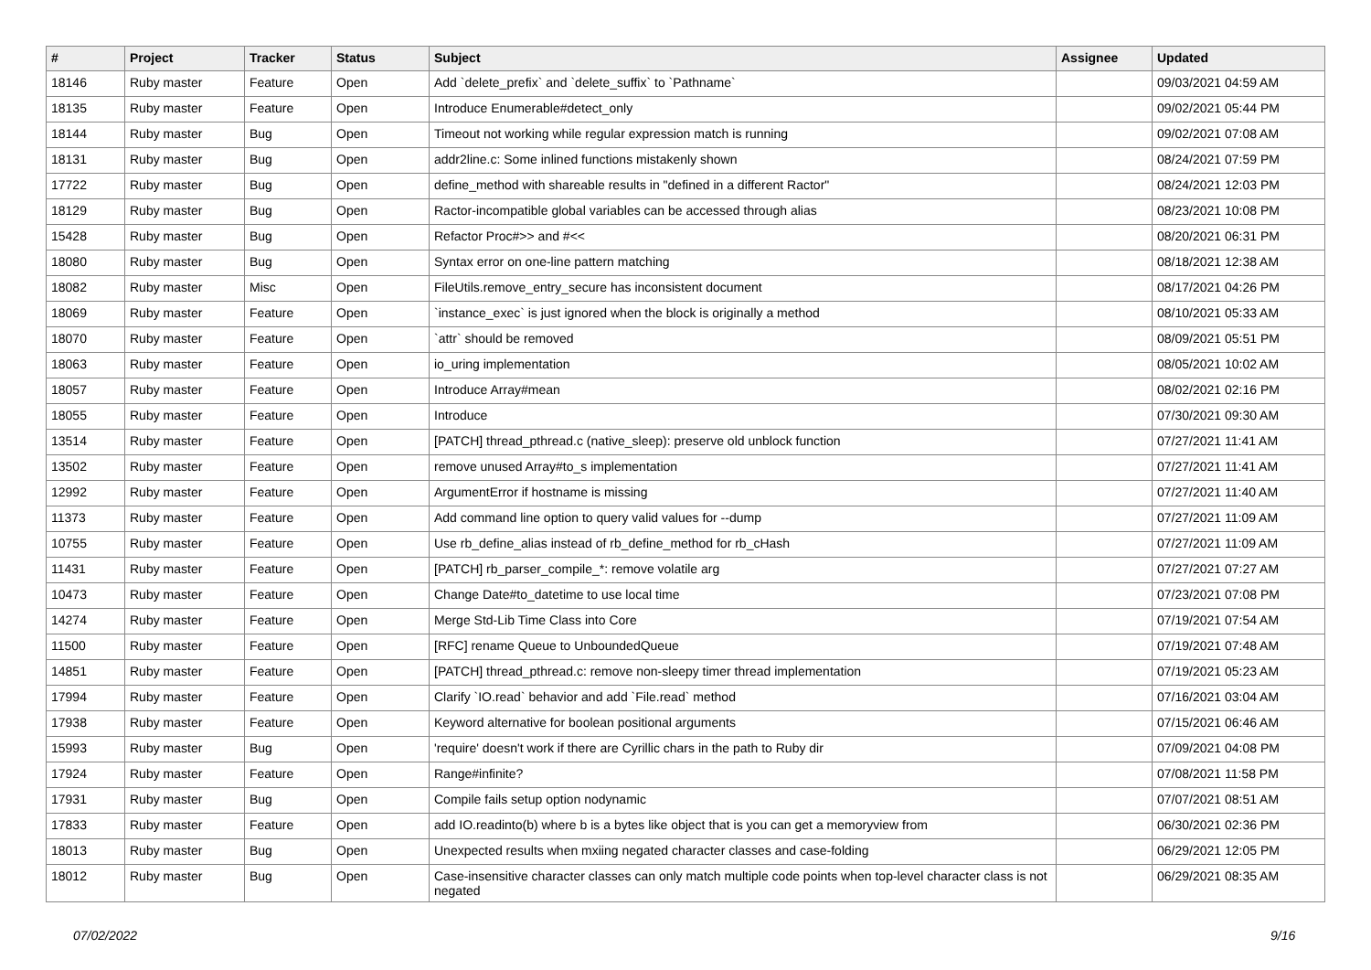| # | Project | Tracker | Status | Subject | Assignee | Updated |
| --- | --- | --- | --- | --- | --- | --- |
| 18146 | Ruby master | Feature | Open | Add `delete_prefix` and `delete_suffix` to `Pathname` | | 09/03/2021 04:59 AM |
| 18135 | Ruby master | Feature | Open | Introduce Enumerable#detect_only | | 09/02/2021 05:44 PM |
| 18144 | Ruby master | Bug | Open | Timeout not working while regular expression match is running | | 09/02/2021 07:08 AM |
| 18131 | Ruby master | Bug | Open | addr2line.c: Some inlined functions mistakenly shown | | 08/24/2021 07:59 PM |
| 17722 | Ruby master | Bug | Open | define_method with shareable results in "defined in a different Ractor" | | 08/24/2021 12:03 PM |
| 18129 | Ruby master | Bug | Open | Ractor-incompatible global variables can be accessed through alias | | 08/23/2021 10:08 PM |
| 15428 | Ruby master | Bug | Open | Refactor Proc#>> and #<< | | 08/20/2021 06:31 PM |
| 18080 | Ruby master | Bug | Open | Syntax error on one-line pattern matching | | 08/18/2021 12:38 AM |
| 18082 | Ruby master | Misc | Open | FileUtils.remove_entry_secure has inconsistent document | | 08/17/2021 04:26 PM |
| 18069 | Ruby master | Feature | Open | `instance_exec` is just ignored when the block is originally a method | | 08/10/2021 05:33 AM |
| 18070 | Ruby master | Feature | Open | `attr` should be removed | | 08/09/2021 05:51 PM |
| 18063 | Ruby master | Feature | Open | io_uring implementation | | 08/05/2021 10:02 AM |
| 18057 | Ruby master | Feature | Open | Introduce Array#mean | | 08/02/2021 02:16 PM |
| 18055 | Ruby master | Feature | Open | Introduce | | 07/30/2021 09:30 AM |
| 13514 | Ruby master | Feature | Open | [PATCH] thread_pthread.c (native_sleep): preserve old unblock function | | 07/27/2021 11:41 AM |
| 13502 | Ruby master | Feature | Open | remove unused Array#to_s implementation | | 07/27/2021 11:41 AM |
| 12992 | Ruby master | Feature | Open | ArgumentError if hostname is missing | | 07/27/2021 11:40 AM |
| 11373 | Ruby master | Feature | Open | Add command line option to query valid values for --dump | | 07/27/2021 11:09 AM |
| 10755 | Ruby master | Feature | Open | Use rb_define_alias instead of rb_define_method for rb_cHash | | 07/27/2021 11:09 AM |
| 11431 | Ruby master | Feature | Open | [PATCH] rb_parser_compile_*: remove volatile arg | | 07/27/2021 07:27 AM |
| 10473 | Ruby master | Feature | Open | Change Date#to_datetime to use local time | | 07/23/2021 07:08 PM |
| 14274 | Ruby master | Feature | Open | Merge Std-Lib Time Class into Core | | 07/19/2021 07:54 AM |
| 11500 | Ruby master | Feature | Open | [RFC] rename Queue to UnboundedQueue | | 07/19/2021 07:48 AM |
| 14851 | Ruby master | Feature | Open | [PATCH] thread_pthread.c: remove non-sleepy timer thread implementation | | 07/19/2021 05:23 AM |
| 17994 | Ruby master | Feature | Open | Clarify `IO.read` behavior and add `File.read` method | | 07/16/2021 03:04 AM |
| 17938 | Ruby master | Feature | Open | Keyword alternative for boolean positional arguments | | 07/15/2021 06:46 AM |
| 15993 | Ruby master | Bug | Open | 'require' doesn't work if there are Cyrillic chars in the path to Ruby dir | | 07/09/2021 04:08 PM |
| 17924 | Ruby master | Feature | Open | Range#infinite? | | 07/08/2021 11:58 PM |
| 17931 | Ruby master | Bug | Open | Compile fails setup option nodynamic | | 07/07/2021 08:51 AM |
| 17833 | Ruby master | Feature | Open | add IO.readinto(b) where b is a bytes like object that is you can get a memoryview from | | 06/30/2021 02:36 PM |
| 18013 | Ruby master | Bug | Open | Unexpected results when mxiing negated character classes and case-folding | | 06/29/2021 12:05 PM |
| 18012 | Ruby master | Bug | Open | Case-insensitive character classes can only match multiple code points when top-level character class is not negated | | 06/29/2021 08:35 AM |
07/02/2022 9/16